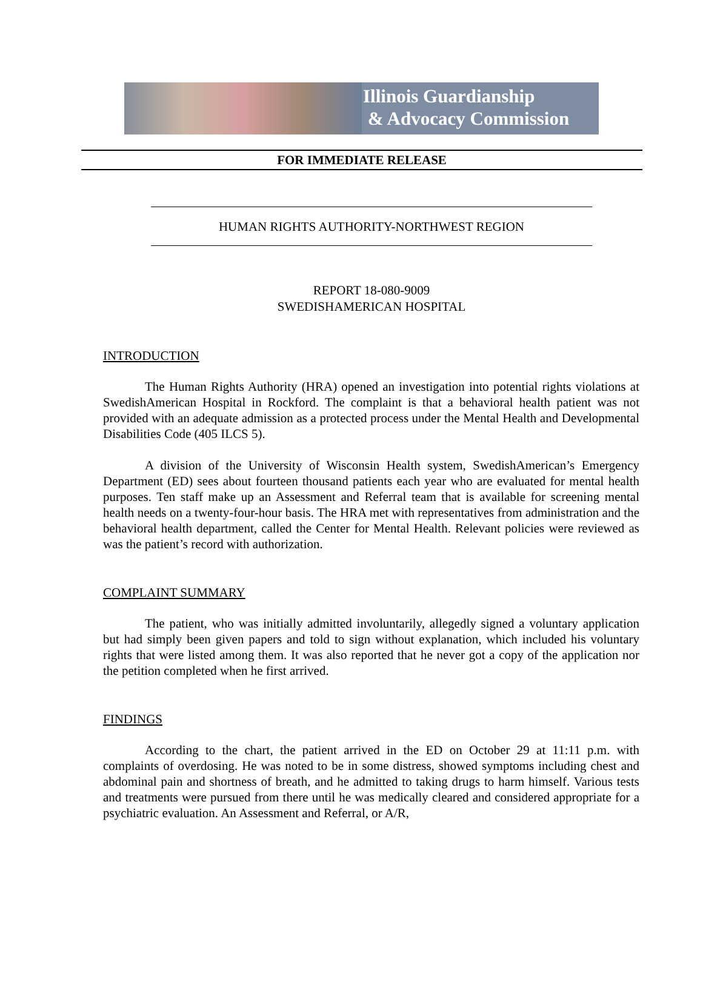Illinois Guardianship
& Advocacy Commission
FOR IMMEDIATE RELEASE
HUMAN RIGHTS AUTHORITY-NORTHWEST REGION
REPORT 18-080-9009
SWEDISHAMERICAN HOSPITAL
INTRODUCTION
The Human Rights Authority (HRA) opened an investigation into potential rights violations at SwedishAmerican Hospital in Rockford. The complaint is that a behavioral health patient was not provided with an adequate admission as a protected process under the Mental Health and Developmental Disabilities Code (405 ILCS 5).
A division of the University of Wisconsin Health system, SwedishAmerican’s Emergency Department (ED) sees about fourteen thousand patients each year who are evaluated for mental health purposes. Ten staff make up an Assessment and Referral team that is available for screening mental health needs on a twenty-four-hour basis. The HRA met with representatives from administration and the behavioral health department, called the Center for Mental Health. Relevant policies were reviewed as was the patient’s record with authorization.
COMPLAINT SUMMARY
The patient, who was initially admitted involuntarily, allegedly signed a voluntary application but had simply been given papers and told to sign without explanation, which included his voluntary rights that were listed among them. It was also reported that he never got a copy of the application nor the petition completed when he first arrived.
FINDINGS
According to the chart, the patient arrived in the ED on October 29 at 11:11 p.m. with complaints of overdosing. He was noted to be in some distress, showed symptoms including chest and abdominal pain and shortness of breath, and he admitted to taking drugs to harm himself. Various tests and treatments were pursued from there until he was medically cleared and considered appropriate for a psychiatric evaluation. An Assessment and Referral, or A/R,